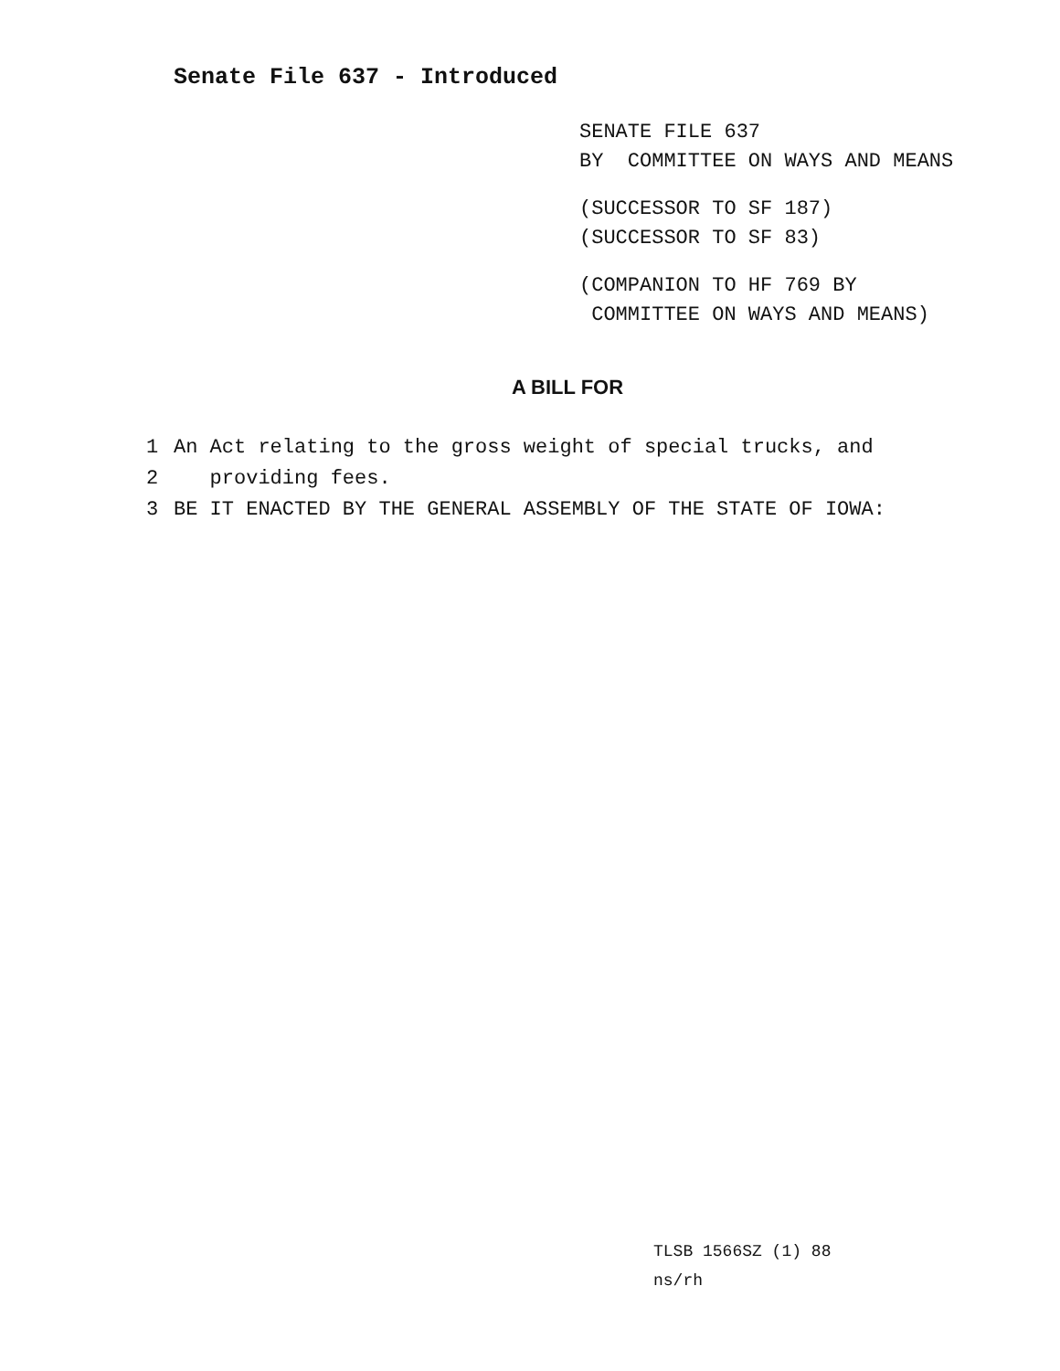Senate File 637 - Introduced
SENATE FILE 637
BY COMMITTEE ON WAYS AND MEANS
(SUCCESSOR TO SF 187)
(SUCCESSOR TO SF 83)
(COMPANION TO HF 769 BY
COMMITTEE ON WAYS AND MEANS)
A BILL FOR
1 An Act relating to the gross weight of special trucks, and
2 providing fees.
3 BE IT ENACTED BY THE GENERAL ASSEMBLY OF THE STATE OF IOWA:
TLSB 1566SZ (1) 88
ns/rh